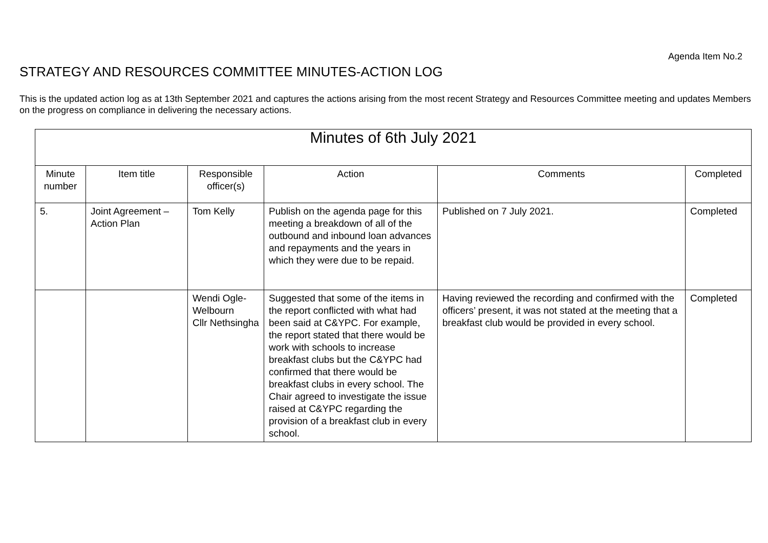Agenda Item No.2
STRATEGY AND RESOURCES COMMITTEE MINUTES-ACTION LOG
This is the updated action log as at 13th September 2021 and captures the actions arising from the most recent Strategy and Resources Committee meeting and updates Members on the progress on compliance in delivering the necessary actions.
| Minutes of 6th July 2021 | | | | | |
| --- | --- | --- | --- | --- | --- |
| Minute number | Item title | Responsible officer(s) | Action | Comments | Completed |
| 5. | Joint Agreement – Action Plan | Tom Kelly | Publish on the agenda page for this meeting a breakdown of all of the outbound and inbound loan advances and repayments and the years in which they were due to be repaid. | Published on 7 July 2021. | Completed |
| | | Wendi Ogle-Welbourn Cllr Nethsingha | Suggested that some of the items in the report conflicted with what had been said at C&YPC. For example, the report stated that there would be work with schools to increase breakfast clubs but the C&YPC had confirmed that there would be breakfast clubs in every school. The Chair agreed to investigate the issue raised at C&YPC regarding the provision of a breakfast club in every school. | Having reviewed the recording and confirmed with the officers’ present, it was not stated at the meeting that a breakfast club would be provided in every school. | Completed |